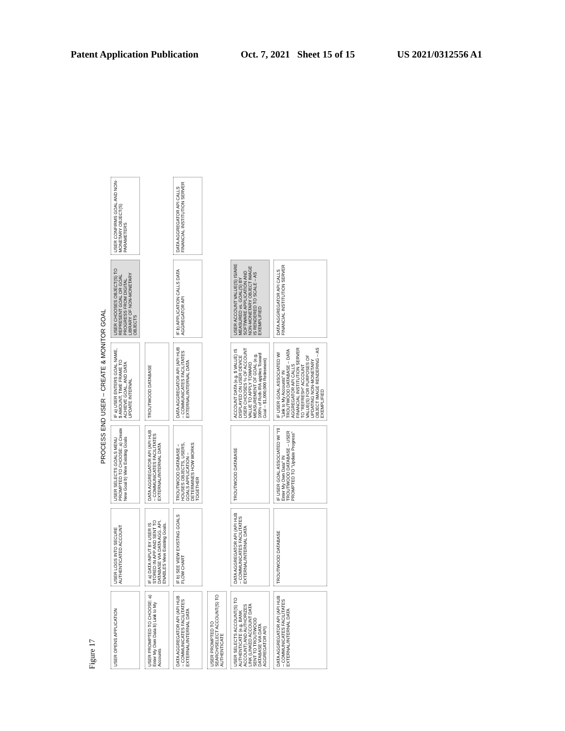Patent Application Publication Oct. 7, 2021 Sheet 15 of 15 US 2021/0312556 A1
Figure 17
PROCESS END USER – CREATE & MONITOR GOAL
USER OPENS APPLICATION
USER LOGS INTO SECURE AUTHENTICATED ACCOUNT
USER SELECTS GOALS MENU PROMPTED TO CHOOSE: a) Create New Goal b) View Existing Goals
IF a) USER ENTERS GOAL NAME, $ AMOUNT, TIME FRAME TO ACHIEVE GOAL, AND DATA UPDATE INTERVAL
USER CHOOSES OBJECT(S) TO REPRESENT GOAL OR GOAL PROGRESS FROM DIGITAL LIBRARY OF NON-MONETARY OBJECTS
USER CONFIRMS GOAL AND NON-MONETARY OBJECT(S) PARAMETERS
USER PROMPTED TO CHOOSE: a) Enter My Own Data b) Link to My Accounts
IF a) DATA INPUT BY USER IS STORED IN APP AND SENT TO DATABASE VIA DATA AGG. API. ENABLES View Existing Goals.
DATA AGGREGATOR API (API HUB – COMMUNICATES FACILITATES EXTERNAL/INTERNAL DATA
TROUTWOOD DATABASE
DATA AGGREGATOR API (API HUB – COMMUNICATES FACILITATES EXTERNAL/INTERNAL DATA
IF b) SEE VIEW EXISTING GOALS FLOW CHART
TROUTWOOD DATABASE – HOUSES OBJECTS, USERS, GOALS APPLICATION – DETERMINES HOW WORKS TOGETHER
DATA AGGREGATOR API (API HUB – COMMUNICATES FACILITATES EXTERNAL/INTERNAL DATA
IF b) APPLICATION CALLS DATA AGGREGATOR API
DATA AGGREGATOR API CALLS FINANCIAL INSTITUTION SERVER
USER PROMPTED TO SEARCH/SELECT ACCOUNT(S) TO AUTHENTICATE
USER SELECTS ACCOUNT(S) TO AUTHENTICATE (e.g. BANK ACCOUNT) AND AUTHORIZES LINK (LINKED ACCOUNT DATA SENT TO TROUTWOOD DATABASE VIA DATA AGGREGATOR API)
DATA AGGREGATOR API (API HUB – COMMUNICATES FACILITATES EXTERNAL/INTERNAL DATA
TROUTWOOD DATABASE
ACCOUNT DATA (e.g. $ VALUE) IS DISPLAYED ON USER DEVICE USER CHOOSES % OF ACCOUNT VALUE TO APPLY TOWARD MEASUREMENT OF GOAL (e.g. 100% of Roth IRA applies Toward Goal – $1,000,000 Retirement)
USER ACCOUNT VALUE(S) IS/ARE MEASURED vs. GOAL(S) BY SOFTWARE APPLICATION AND NON-MONETARY OBJECT IMAGE IS RENDERED TO SCALE – AS EXEMPLIFIED
DATA AGGREGATOR API (API HUB – COMMUNICATES FACILITATES EXTERNAL/INTERNAL DATA
TROUTWOOD DATABASE
IF USER GOAL ASSOCIATED W/ "I'll Enter My Own Data" IN TROUTWOOD DATABASE – USER PROMPTED TO "Update Progress"
IF USER GOAL ASSOCIATED W/ "Link to My Accounts" IN TROUTWOOD DATABASE – DATA AGGREGATOR API CALLS FINANCIAL INSTITUTION SERVER TO "REFRESH" ACCOUNT VALUE(S) FOR PURPOSES OF UPDATING NON-MONETARY OBJECT IMAGE RENDERING – AS EXEMPLIFIED
DATA AGGREGATOR API CALLS FINANCIAL INSTITUTION SERVER